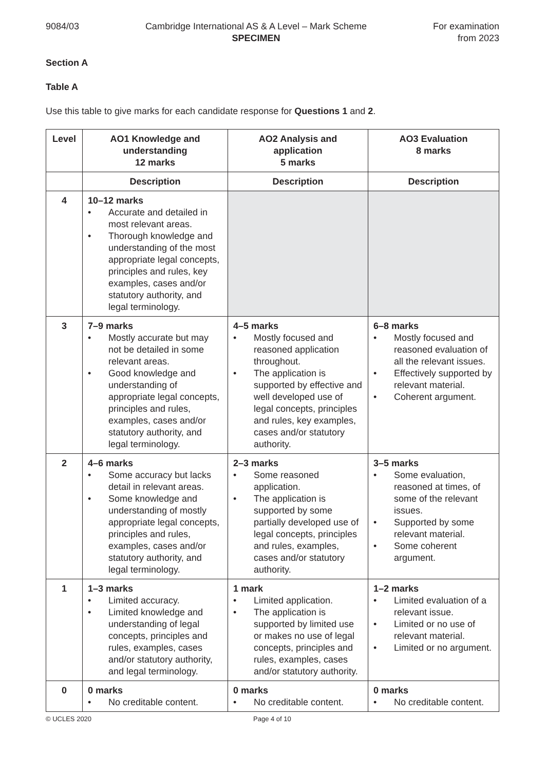9084/03 Cambridge International AS & A Level – Mark Scheme
SPECIMEN
For examination
from 2023
Section A
Table A
Use this table to give marks for each candidate response for Questions 1 and 2.
| Level | AO1 Knowledge and understanding 12 marks | AO2 Analysis and application 5 marks | AO3 Evaluation 8 marks |
| --- | --- | --- | --- |
| | Description | Description | Description |
| 4 | 10–12 marks • Accurate and detailed in most relevant areas. • Thorough knowledge and understanding of the most appropriate legal concepts, principles and rules, key examples, cases and/or statutory authority, and legal terminology. | | |
| 3 | 7–9 marks • Mostly accurate but may not be detailed in some relevant areas. • Good knowledge and understanding of appropriate legal concepts, principles and rules, examples, cases and/or statutory authority, and legal terminology. | 4–5 marks • Mostly focused and reasoned application throughout. • The application is supported by effective and well developed use of legal concepts, principles and rules, key examples, cases and/or statutory authority. | 6–8 marks • Mostly focused and reasoned evaluation of all the relevant issues. • Effectively supported by relevant material. • Coherent argument. |
| 2 | 4–6 marks • Some accuracy but lacks detail in relevant areas. • Some knowledge and understanding of mostly appropriate legal concepts, principles and rules, examples, cases and/or statutory authority, and legal terminology. | 2–3 marks • Some reasoned application. • The application is supported by some partially developed use of legal concepts, principles and rules, examples, cases and/or statutory authority. | 3–5 marks • Some evaluation, reasoned at times, of some of the relevant issues. • Supported by some relevant material. • Some coherent argument. |
| 1 | 1–3 marks • Limited accuracy. • Limited knowledge and understanding of legal concepts, principles and rules, examples, cases and/or statutory authority, and legal terminology. | 1 mark • Limited application. • The application is supported by limited use or makes no use of legal concepts, principles and rules, examples, cases and/or statutory authority. | 1–2 marks • Limited evaluation of a relevant issue. • Limited or no use of relevant material. • Limited or no argument. |
| 0 | 0 marks • No creditable content. | 0 marks • No creditable content. | 0 marks • No creditable content. |
© UCLES 2020 Page 4 of 10